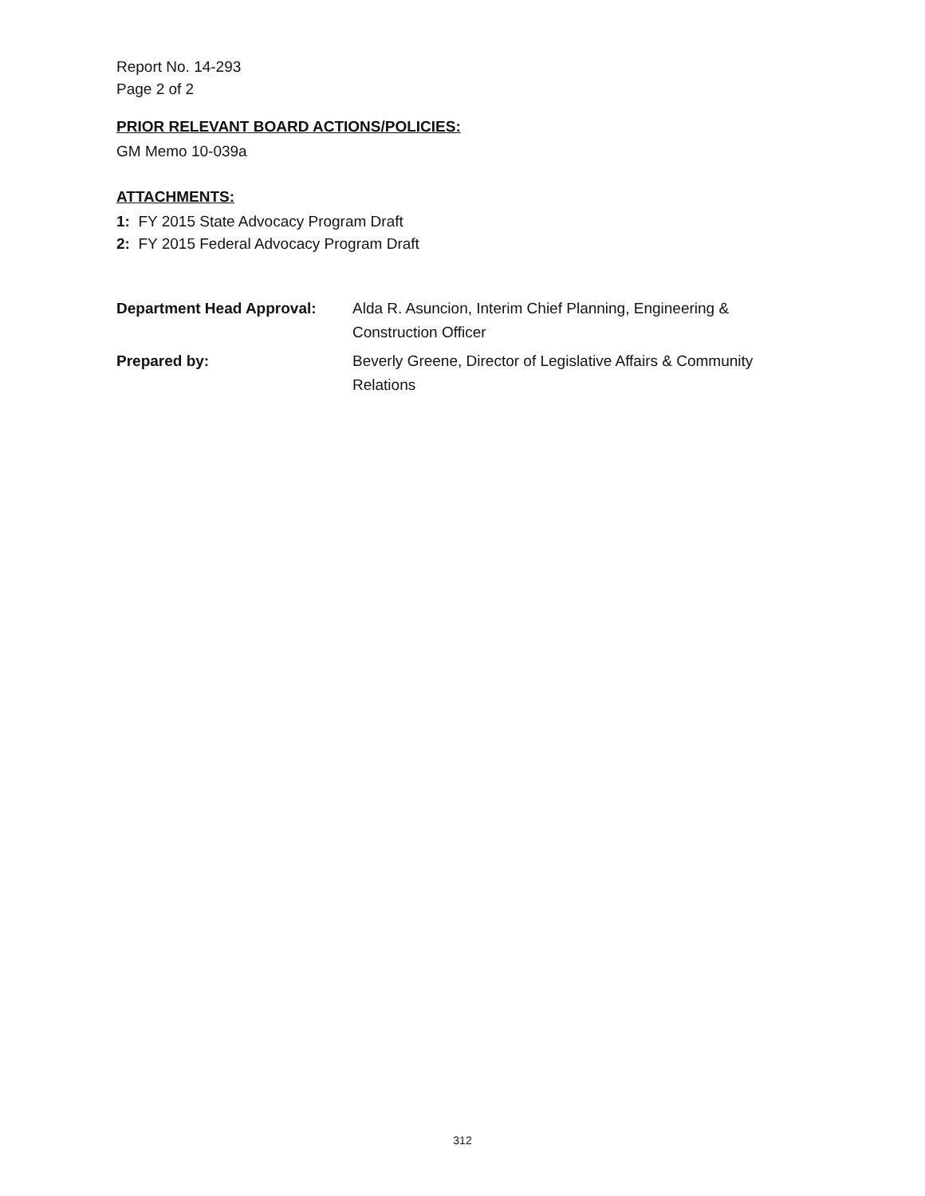Report No. 14-293
Page 2 of 2
PRIOR RELEVANT BOARD ACTIONS/POLICIES:
GM Memo 10-039a
ATTACHMENTS:
1: FY 2015 State Advocacy Program Draft
2: FY 2015 Federal Advocacy Program Draft
| Department Head Approval: | Alda R. Asuncion, Interim Chief Planning, Engineering & Construction Officer |
| Prepared by: | Beverly Greene, Director of Legislative Affairs & Community Relations |
312